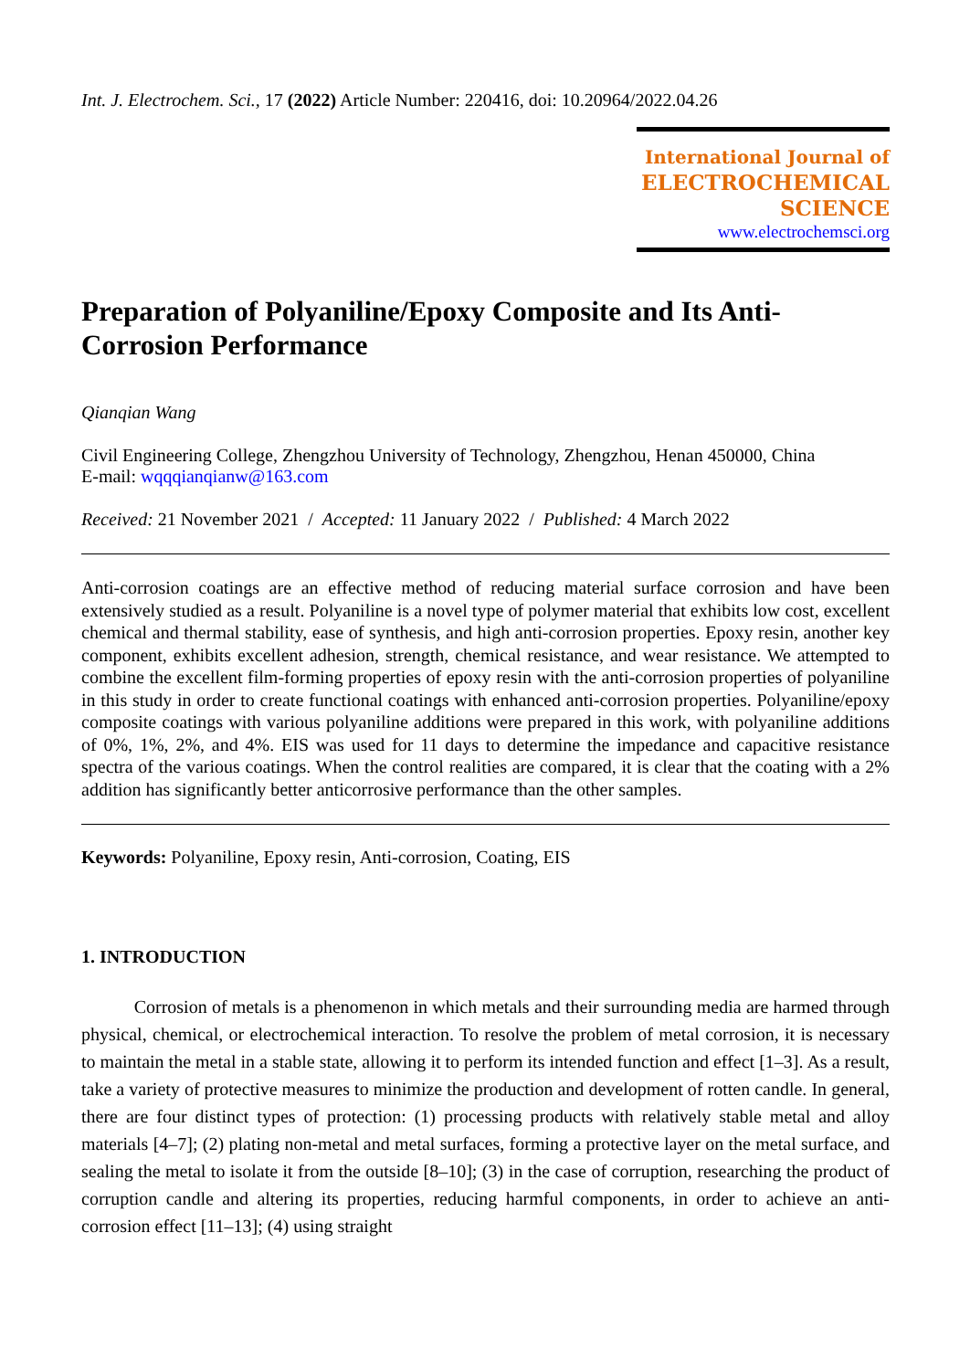Int. J. Electrochem. Sci., 17 (2022) Article Number: 220416, doi: 10.20964/2022.04.26
International Journal of
ELECTROCHEMICAL
SCIENCE
www.electrochemsci.org
Preparation of Polyaniline/Epoxy Composite and Its Anti-Corrosion Performance
Qianqian Wang
Civil Engineering College, Zhengzhou University of Technology, Zhengzhou, Henan 450000, China
E-mail: wqqqianqianw@163.com
Received: 21 November 2021 / Accepted: 11 January 2022 / Published: 4 March 2022
Anti-corrosion coatings are an effective method of reducing material surface corrosion and have been extensively studied as a result. Polyaniline is a novel type of polymer material that exhibits low cost, excellent chemical and thermal stability, ease of synthesis, and high anti-corrosion properties. Epoxy resin, another key component, exhibits excellent adhesion, strength, chemical resistance, and wear resistance. We attempted to combine the excellent film-forming properties of epoxy resin with the anti-corrosion properties of polyaniline in this study in order to create functional coatings with enhanced anti-corrosion properties. Polyaniline/epoxy composite coatings with various polyaniline additions were prepared in this work, with polyaniline additions of 0%, 1%, 2%, and 4%. EIS was used for 11 days to determine the impedance and capacitive resistance spectra of the various coatings. When the control realities are compared, it is clear that the coating with a 2% addition has significantly better anticorrosive performance than the other samples.
Keywords: Polyaniline, Epoxy resin, Anti-corrosion, Coating, EIS
1. INTRODUCTION
Corrosion of metals is a phenomenon in which metals and their surrounding media are harmed through physical, chemical, or electrochemical interaction. To resolve the problem of metal corrosion, it is necessary to maintain the metal in a stable state, allowing it to perform its intended function and effect [1–3]. As a result, take a variety of protective measures to minimize the production and development of rotten candle. In general, there are four distinct types of protection: (1) processing products with relatively stable metal and alloy materials [4–7]; (2) plating non-metal and metal surfaces, forming a protective layer on the metal surface, and sealing the metal to isolate it from the outside [8–10]; (3) in the case of corruption, researching the product of corruption candle and altering its properties, reducing harmful components, in order to achieve an anti-corrosion effect [11–13]; (4) using straight